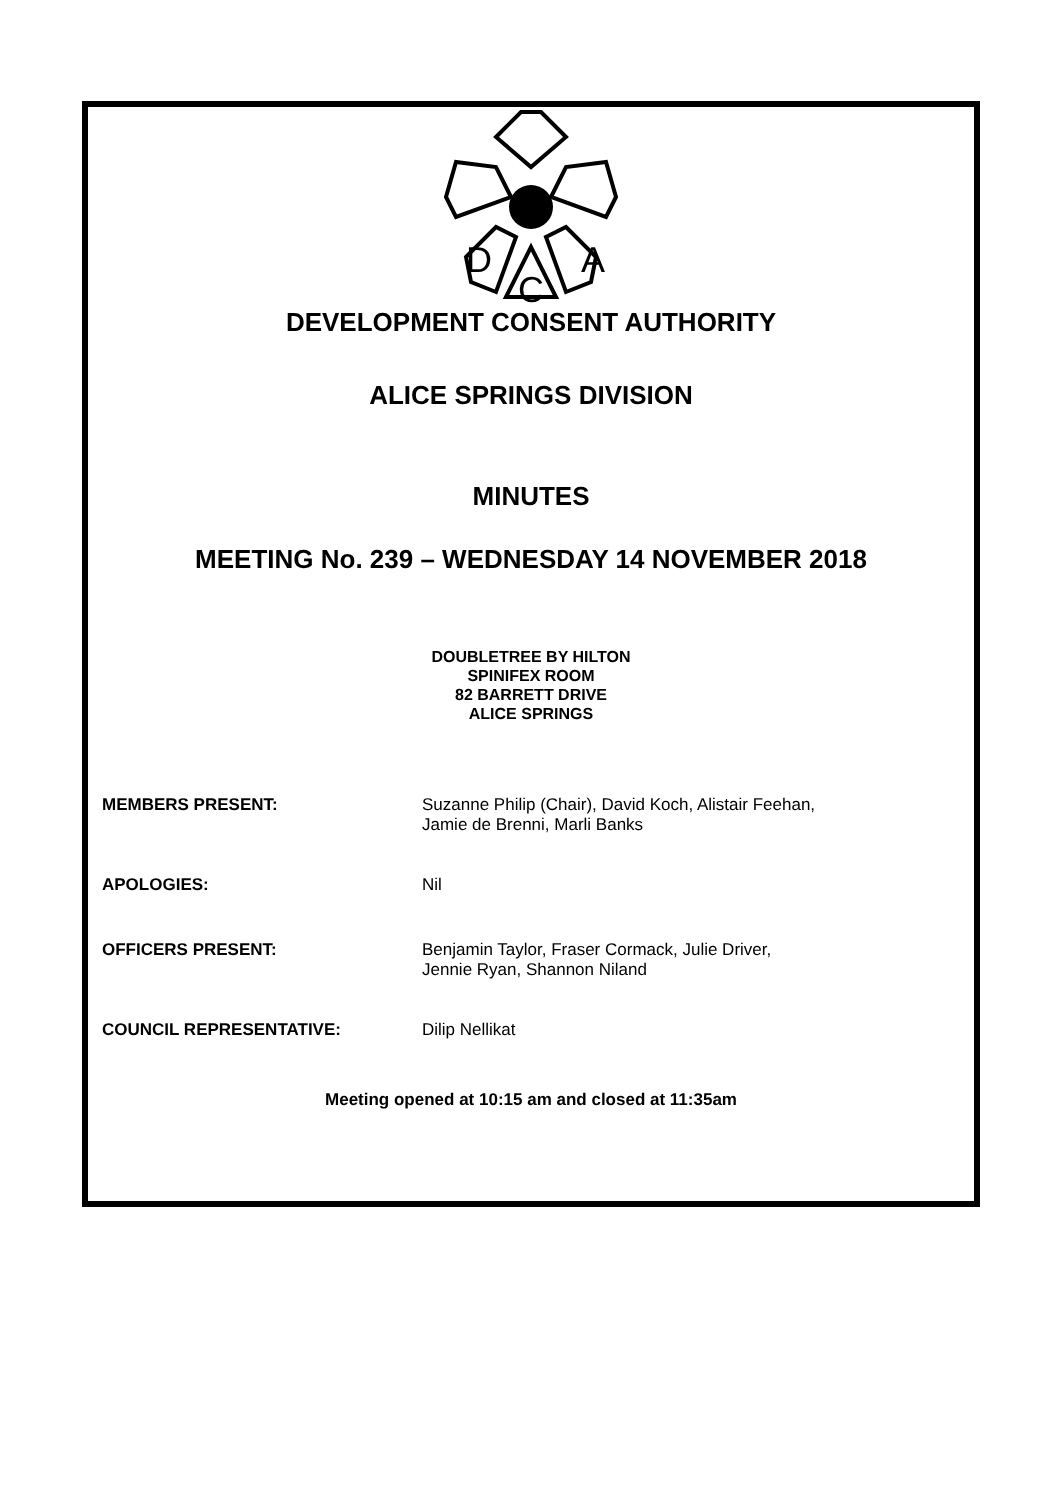D
A
C
DEVELOPMENT CONSENT AUTHORITY
ALICE SPRINGS DIVISION
MINUTES
MEETING No. 239 – WEDNESDAY 14 NOVEMBER 2018
DOUBLETREE BY HILTON
SPINIFEX ROOM
82 BARRETT DRIVE
ALICE SPRINGS
MEMBERS PRESENT: Suzanne Philip (Chair), David Koch, Alistair Feehan,
Jamie de Brenni, Marli Banks
APOLOGIES: Nil
OFFICERS PRESENT: Benjamin Taylor, Fraser Cormack, Julie Driver,
Jennie Ryan, Shannon Niland
COUNCIL REPRESENTATIVE: Dilip Nellikat
Meeting opened at 10:15 am and closed at 11:35am